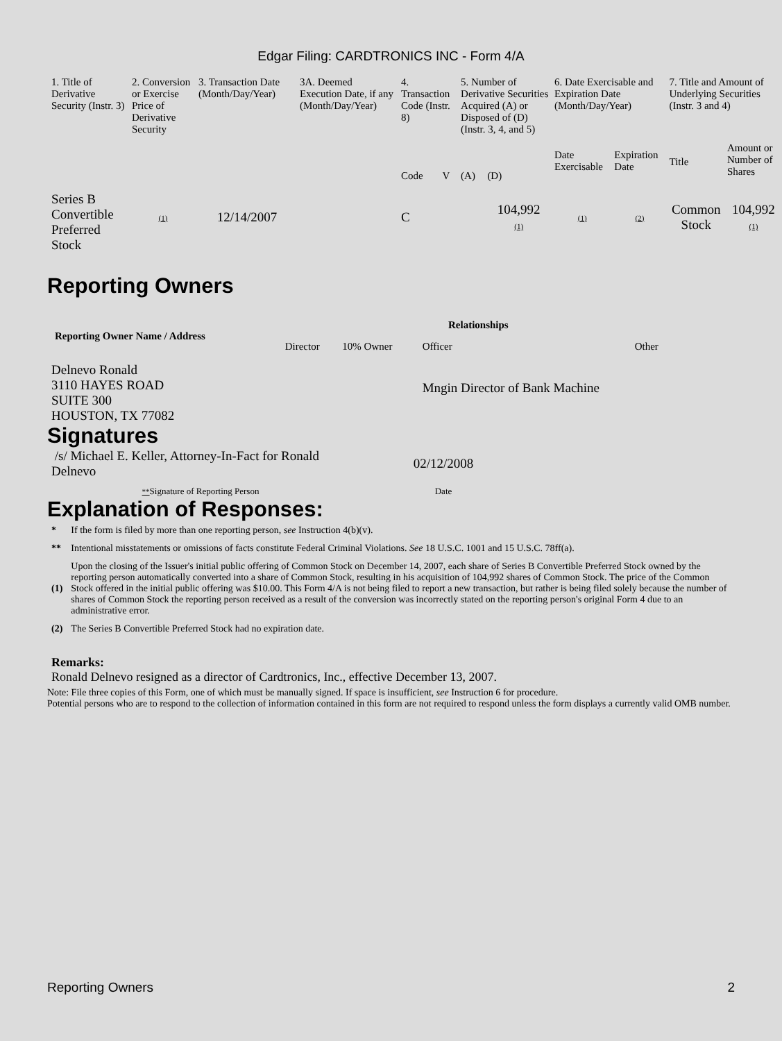Edgar Filing: CARDTRONICS INC - Form 4/A
| 1. Title of Derivative Security (Instr. 3) | 2. Conversion or Exercise Price of Derivative Security | 3. Transaction Date (Month/Day/Year) | 3A. Deemed Execution Date, if any (Month/Day/Year) | 4. Transaction Code (Instr. 8) | | 5. Number of Derivative Securities Acquired (A) or Disposed of (D) (Instr. 3, 4, and 5) | | 6. Date Exercisable and Expiration Date (Month/Day/Year) | | 7. Title and Amount of Underlying Securities (Instr. 3 and 4) | |
| | | | | Code | V | (A) | (D) | Date Exercisable | Expiration Date | Title | Amount or Number of Shares |
| Series B Convertible Preferred Stock | (1) | 12/14/2007 | | C | | | 104,992 (1) | (1) | (2) | Common Stock | 104,992 (1) |
Reporting Owners
| Reporting Owner Name / Address | Relationships | | | |
| --- | --- | --- | --- | --- |
| | Director | 10% Owner | Officer | Other |
| Delnevo Ronald 3110 HAYES ROAD SUITE 300 HOUSTON, TX 77082 | | | Mngin Director of Bank Machine | |
Signatures
| /s/ Michael E. Keller, Attorney-In-Fact for Ronald Delnevo | 02/12/2008 |
| ** Signature of Reporting Person | Date |
Explanation of Responses:
| * | If the form is filed by more than one reporting person, see Instruction 4(b)(v). |
| ** | Intentional misstatements or omissions of facts constitute Federal Criminal Violations. See 18 U.S.C. 1001 and 15 U.S.C. 78ff(a). |
| (1) | Upon the closing of the Issuer's initial public offering of Common Stock on December 14, 2007, each share of Series B Convertible Preferred Stock owned by the reporting person automatically converted into a share of Common Stock, resulting in his acquisition of 104,992 shares of Common Stock. The price of the Common Stock offered in the initial public offering was $10.00. This Form 4/A is not being filed to report a new transaction, but rather is being filed solely because the number of shares of Common Stock the reporting person received as a result of the conversion was incorrectly stated on the reporting person's original Form 4 due to an administrative error. |
| (2) | The Series B Convertible Preferred Stock had no expiration date. |
Remarks:
Ronald Delnevo resigned as a director of Cardtronics, Inc., effective December 13, 2007.
Note: File three copies of this Form, one of which must be manually signed. If space is insufficient, see Instruction 6 for procedure.
Potential persons who are to respond to the collection of information contained in this form are not required to respond unless the form displays a currently valid OMB number.
Reporting Owners 2